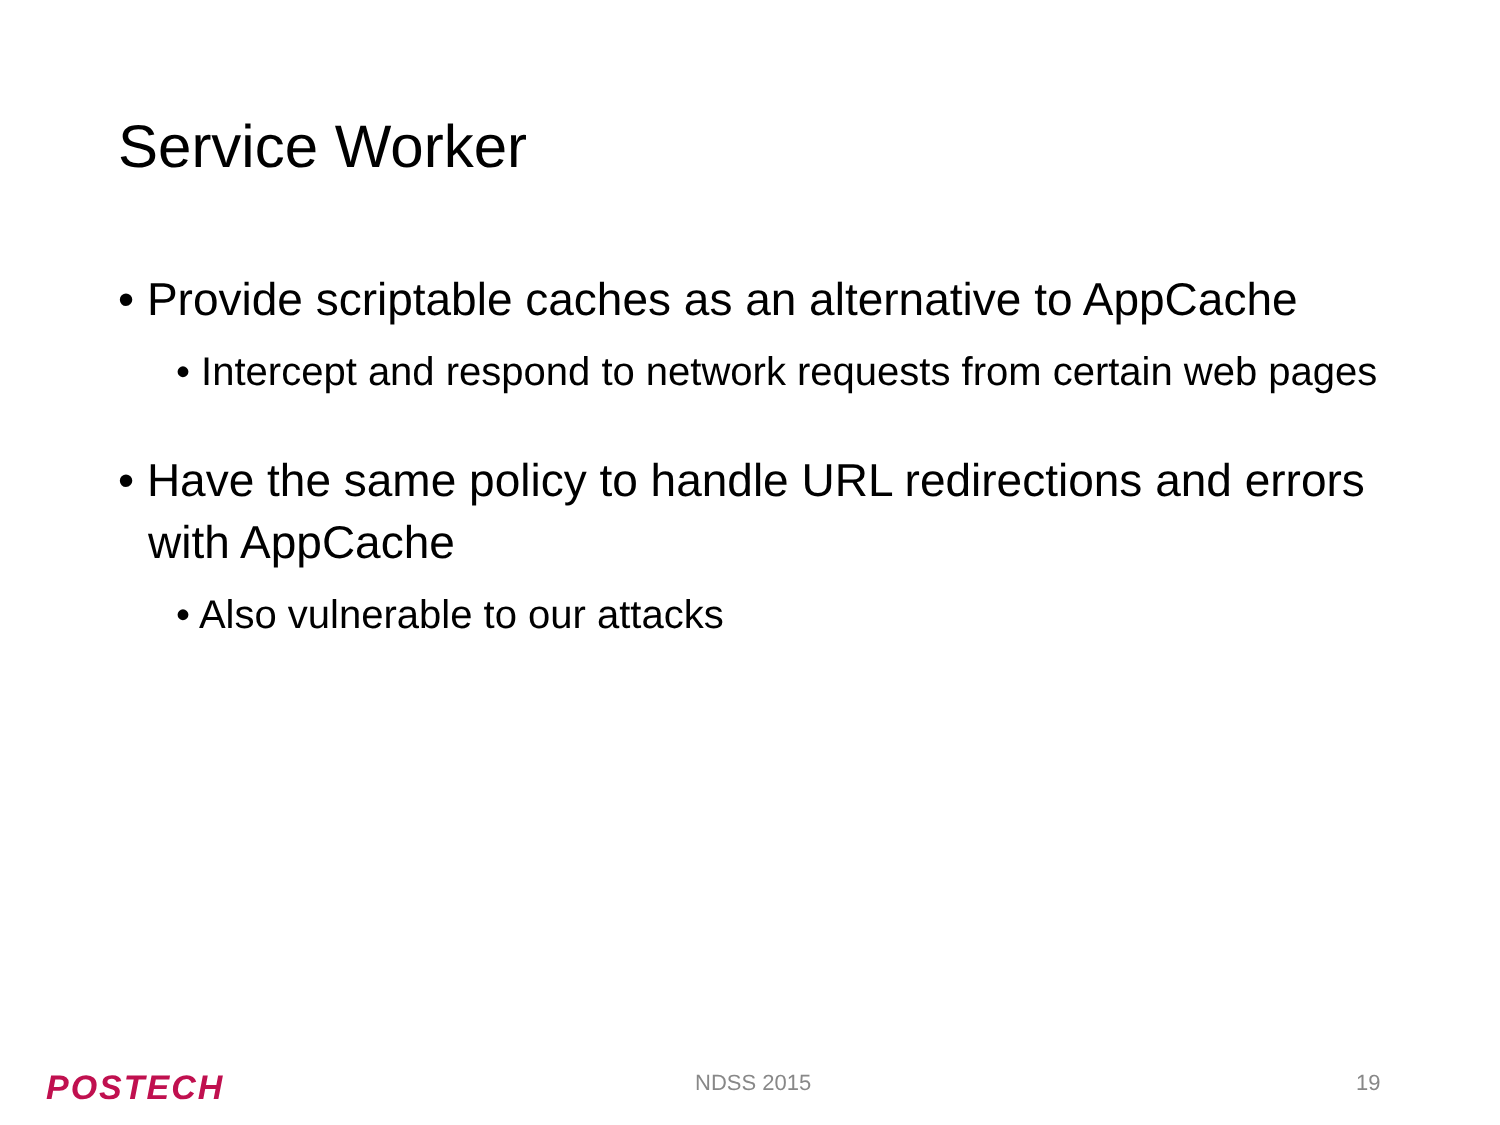Service Worker
• Provide scriptable caches as an alternative to AppCache
• Intercept and respond to network requests from certain web pages
• Have the same policy to handle URL redirections and errors with AppCache
• Also vulnerable to our attacks
POSTECH NDSS 2015 19